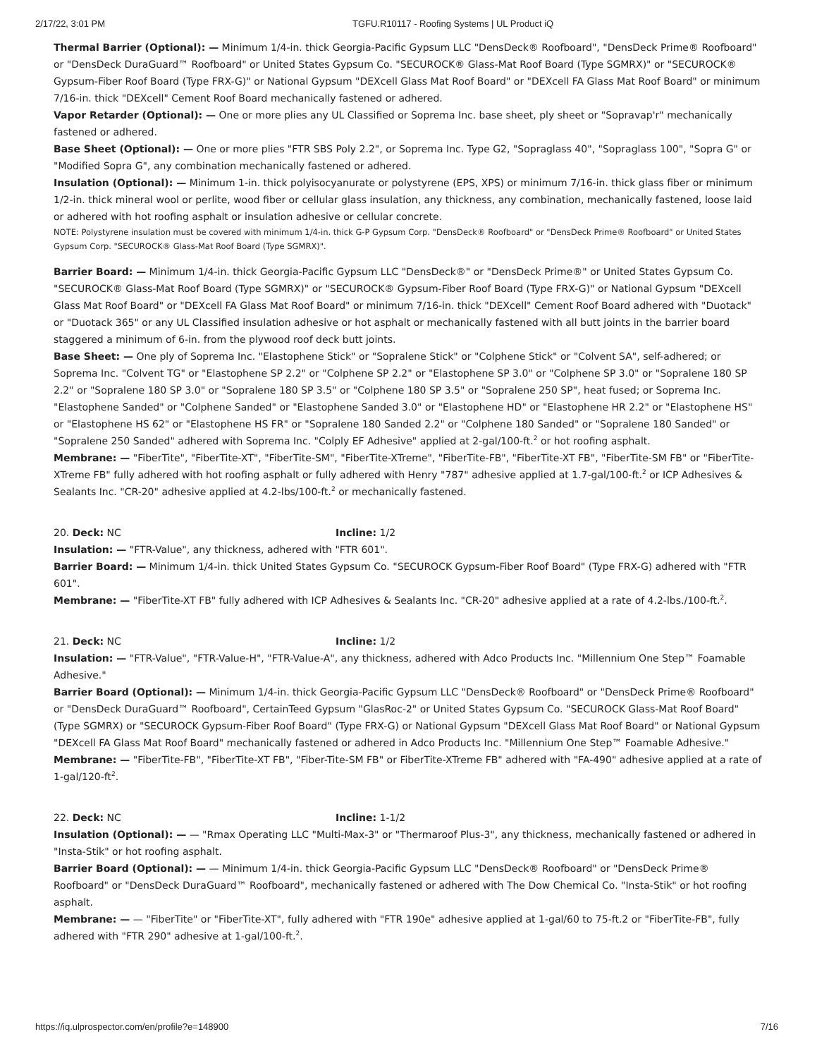2/17/22, 3:01 PM TGFU.R10117 - Roofing Systems | UL Product iQ
Thermal Barrier (Optional): — Minimum 1/4-in. thick Georgia-Pacific Gypsum LLC "DensDeck® Roofboard", "DensDeck Prime® Roofboard" or "DensDeck DuraGuard™ Roofboard" or United States Gypsum Co. "SECUROCK® Glass-Mat Roof Board (Type SGMRX)" or "SECUROCK® Gypsum-Fiber Roof Board (Type FRX-G)" or National Gypsum "DEXcell Glass Mat Roof Board" or "DEXcell FA Glass Mat Roof Board" or minimum 7/16-in. thick "DEXcell" Cement Roof Board mechanically fastened or adhered.
Vapor Retarder (Optional): — One or more plies any UL Classified or Soprema Inc. base sheet, ply sheet or "Sopravap'r" mechanically fastened or adhered.
Base Sheet (Optional): — One or more plies "FTR SBS Poly 2.2", or Soprema Inc. Type G2, "Sopraglass 40", "Sopraglass 100", "Sopra G" or "Modified Sopra G", any combination mechanically fastened or adhered.
Insulation (Optional): — Minimum 1-in. thick polyisocyanurate or polystyrene (EPS, XPS) or minimum 7/16-in. thick glass fiber or minimum 1/2-in. thick mineral wool or perlite, wood fiber or cellular glass insulation, any thickness, any combination, mechanically fastened, loose laid or adhered with hot roofing asphalt or insulation adhesive or cellular concrete.
NOTE: Polystyrene insulation must be covered with minimum 1/4-in. thick G-P Gypsum Corp. "DensDeck® Roofboard" or "DensDeck Prime® Roofboard" or United States Gypsum Corp. "SECUROCK® Glass-Mat Roof Board (Type SGMRX)".
Barrier Board: — Minimum 1/4-in. thick Georgia-Pacific Gypsum LLC "DensDeck®" or "DensDeck Prime®" or United States Gypsum Co. "SECUROCK® Glass-Mat Roof Board (Type SGMRX)" or "SECUROCK® Gypsum-Fiber Roof Board (Type FRX-G)" or National Gypsum "DEXcell Glass Mat Roof Board" or "DEXcell FA Glass Mat Roof Board" or minimum 7/16-in. thick "DEXcell" Cement Roof Board adhered with "Duotack" or "Duotack 365" or any UL Classified insulation adhesive or hot asphalt or mechanically fastened with all butt joints in the barrier board staggered a minimum of 6-in. from the plywood roof deck butt joints.
Base Sheet: — One ply of Soprema Inc. "Elastophene Stick" or "Sopralene Stick" or "Colphene Stick" or "Colvent SA", self-adhered; or Soprema Inc. "Colvent TG" or "Elastophene SP 2.2" or "Colphene SP 2.2" or "Elastophene SP 3.0" or "Colphene SP 3.0" or "Sopralene 180 SP 2.2" or "Sopralene 180 SP 3.0" or "Sopralene 180 SP 3.5" or "Colphene 180 SP 3.5" or "Sopralene 250 SP", heat fused; or Soprema Inc. "Elastophene Sanded" or "Colphene Sanded" or "Elastophene Sanded 3.0" or "Elastophene HD" or "Elastophene HR 2.2" or "Elastophene HS" or "Elastophene HS 62" or "Elastophene HS FR" or "Sopralene 180 Sanded 2.2" or "Colphene 180 Sanded" or "Sopralene 180 Sanded" or "Sopralene 250 Sanded" adhered with Soprema Inc. "Colply EF Adhesive" applied at 2-gal/100-ft.<sup>2</sup> or hot roofing asphalt.
Membrane: — "FiberTite", "FiberTite-XT", "FiberTite-SM", "FiberTite-XTreme", "FiberTite-FB", "FiberTite-XT FB", "FiberTite-SM FB" or "FiberTite-XTreme FB" fully adhered with hot roofing asphalt or fully adhered with Henry "787" adhesive applied at 1.7-gal/100-ft.<sup>2</sup> or ICP Adhesives & Sealants Inc. "CR-20" adhesive applied at 4.2-lbs/100-ft.<sup>2</sup> or mechanically fastened.
20. Deck: NC Incline: 1/2
Insulation: — "FTR-Value", any thickness, adhered with "FTR 601".
Barrier Board: — Minimum 1/4-in. thick United States Gypsum Co. "SECUROCK Gypsum-Fiber Roof Board" (Type FRX-G) adhered with "FTR 601".
Membrane: — "FiberTite-XT FB" fully adhered with ICP Adhesives & Sealants Inc. "CR-20" adhesive applied at a rate of 4.2-lbs./100-ft.<sup>2</sup>.
21. Deck: NC Incline: 1/2
Insulation: — "FTR-Value", "FTR-Value-H", "FTR-Value-A", any thickness, adhered with Adco Products Inc. "Millennium One Step™ Foamable Adhesive."
Barrier Board (Optional): — Minimum 1/4-in. thick Georgia-Pacific Gypsum LLC "DensDeck® Roofboard" or "DensDeck Prime® Roofboard" or "DensDeck DuraGuard™ Roofboard", CertainTeed Gypsum "GlasRoc-2" or United States Gypsum Co. "SECUROCK Glass-Mat Roof Board" (Type SGMRX) or "SECUROCK Gypsum-Fiber Roof Board" (Type FRX-G) or National Gypsum "DEXcell Glass Mat Roof Board" or National Gypsum "DEXcell FA Glass Mat Roof Board" mechanically fastened or adhered in Adco Products Inc. "Millennium One Step™ Foamable Adhesive."
Membrane: — "FiberTite-FB", "FiberTite-XT FB", "Fiber-Tite-SM FB" or FiberTite-XTreme FB" adhered with "FA-490" adhesive applied at a rate of 1-gal/120-ft<sup>2</sup>.
22. Deck: NC Incline: 1-1/2
Insulation (Optional): — — "Rmax Operating LLC "Multi-Max-3" or "Thermaroof Plus-3", any thickness, mechanically fastened or adhered in "Insta-Stik" or hot roofing asphalt.
Barrier Board (Optional): — — Minimum 1/4-in. thick Georgia-Pacific Gypsum LLC "DensDeck® Roofboard" or "DensDeck Prime® Roofboard" or "DensDeck DuraGuard™ Roofboard", mechanically fastened or adhered with The Dow Chemical Co. "Insta-Stik" or hot roofing asphalt.
Membrane: — — "FiberTite" or "FiberTite-XT", fully adhered with "FTR 190e" adhesive applied at 1-gal/60 to 75-ft.2 or "FiberTite-FB", fully adhered with "FTR 290" adhesive at 1-gal/100-ft.<sup>2</sup>.
https://iq.ulprospector.com/en/profile?e=148900 7/16